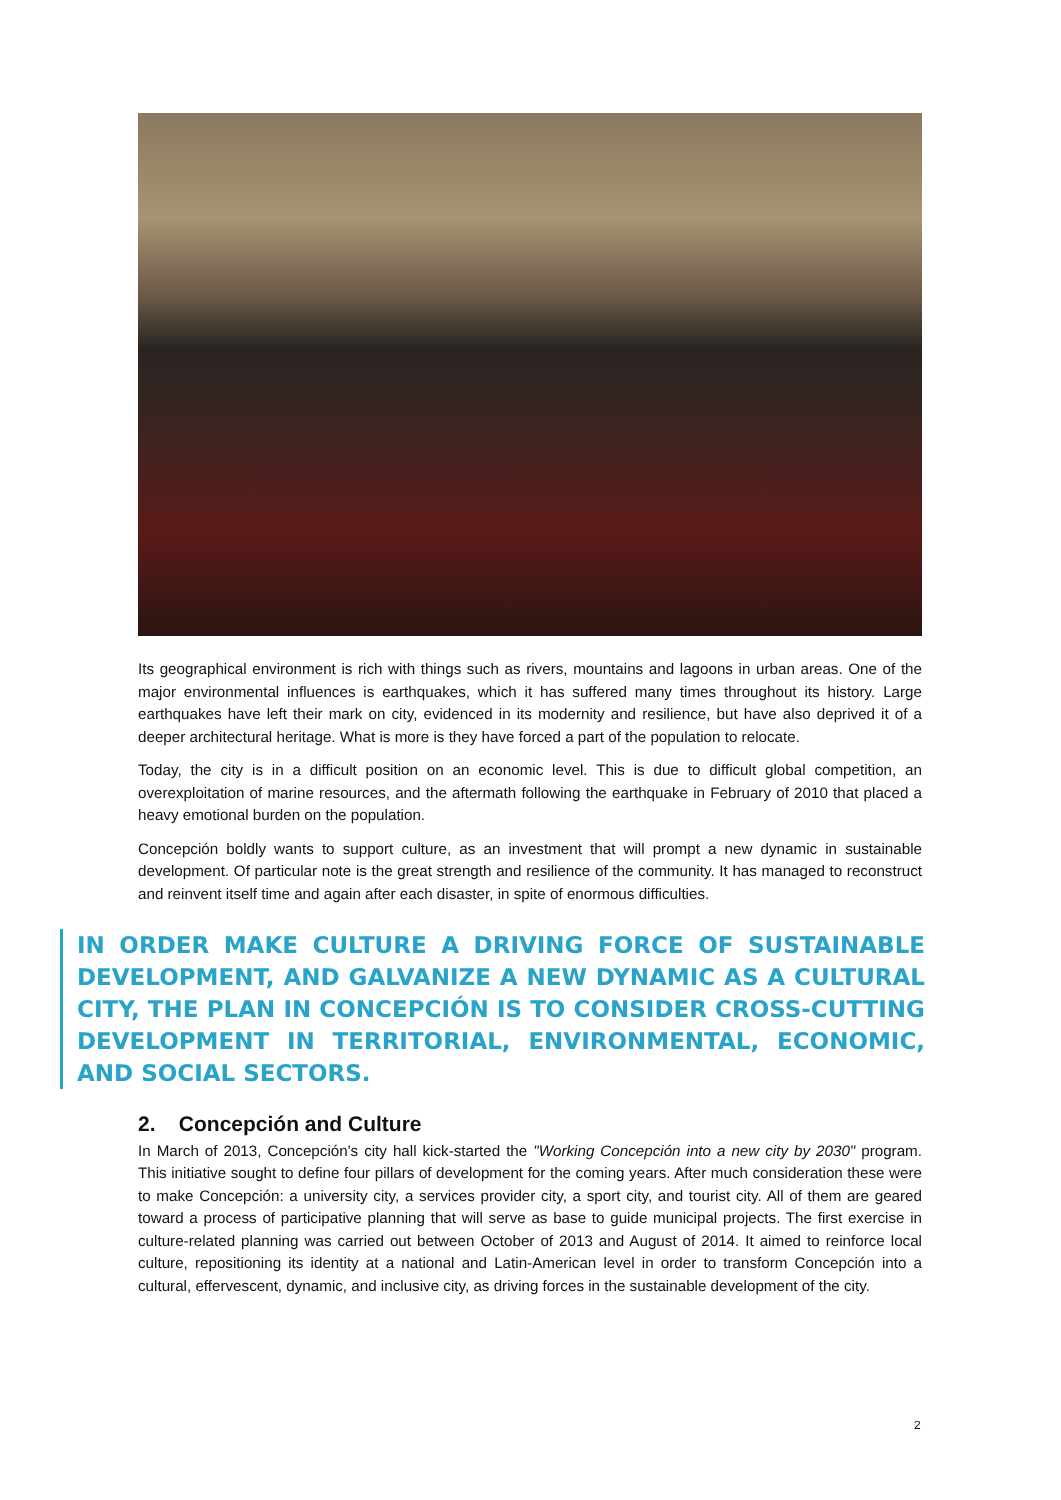Its geographical environment is rich with things such as rivers, mountains and lagoons in urban areas. One of the major environmental influences is earthquakes, which it has suffered many times throughout its history. Large earthquakes have left their mark on city, evidenced in its modernity and resilience, but have also deprived it of a deeper architectural heritage. What is more is they have forced a part of the population to relocate.
Today, the city is in a difficult position on an economic level. This is due to difficult global competition, an overexploitation of marine resources, and the aftermath following the earthquake in February of 2010 that placed a heavy emotional burden on the population.
Concepción boldly wants to support culture, as an investment that will prompt a new dynamic in sustainable development. Of particular note is the great strength and resilience of the community. It has managed to reconstruct and reinvent itself time and again after each disaster, in spite of enormous difficulties.
IN ORDER MAKE CULTURE A DRIVING FORCE OF SUSTAINABLE DEVELOPMENT, AND GALVANIZE A NEW DYNAMIC AS A CULTURAL CITY, THE PLAN IN CONCEPCIÓN IS TO CONSIDER CROSS-CUTTING DEVELOPMENT IN TERRITORIAL, ENVIRONMENTAL, ECONOMIC, AND SOCIAL SECTORS.
2. Concepción and Culture
In March of 2013, Concepción's city hall kick-started the "Working Concepción into a new city by 2030" program. This initiative sought to define four pillars of development for the coming years. After much consideration these were to make Concepción: a university city, a services provider city, a sport city, and tourist city. All of them are geared toward a process of participative planning that will serve as base to guide municipal projects. The first exercise in culture-related planning was carried out between October of 2013 and August of 2014. It aimed to reinforce local culture, repositioning its identity at a national and Latin-American level in order to transform Concepción into a cultural, effervescent, dynamic, and inclusive city, as driving forces in the sustainable development of the city.
2